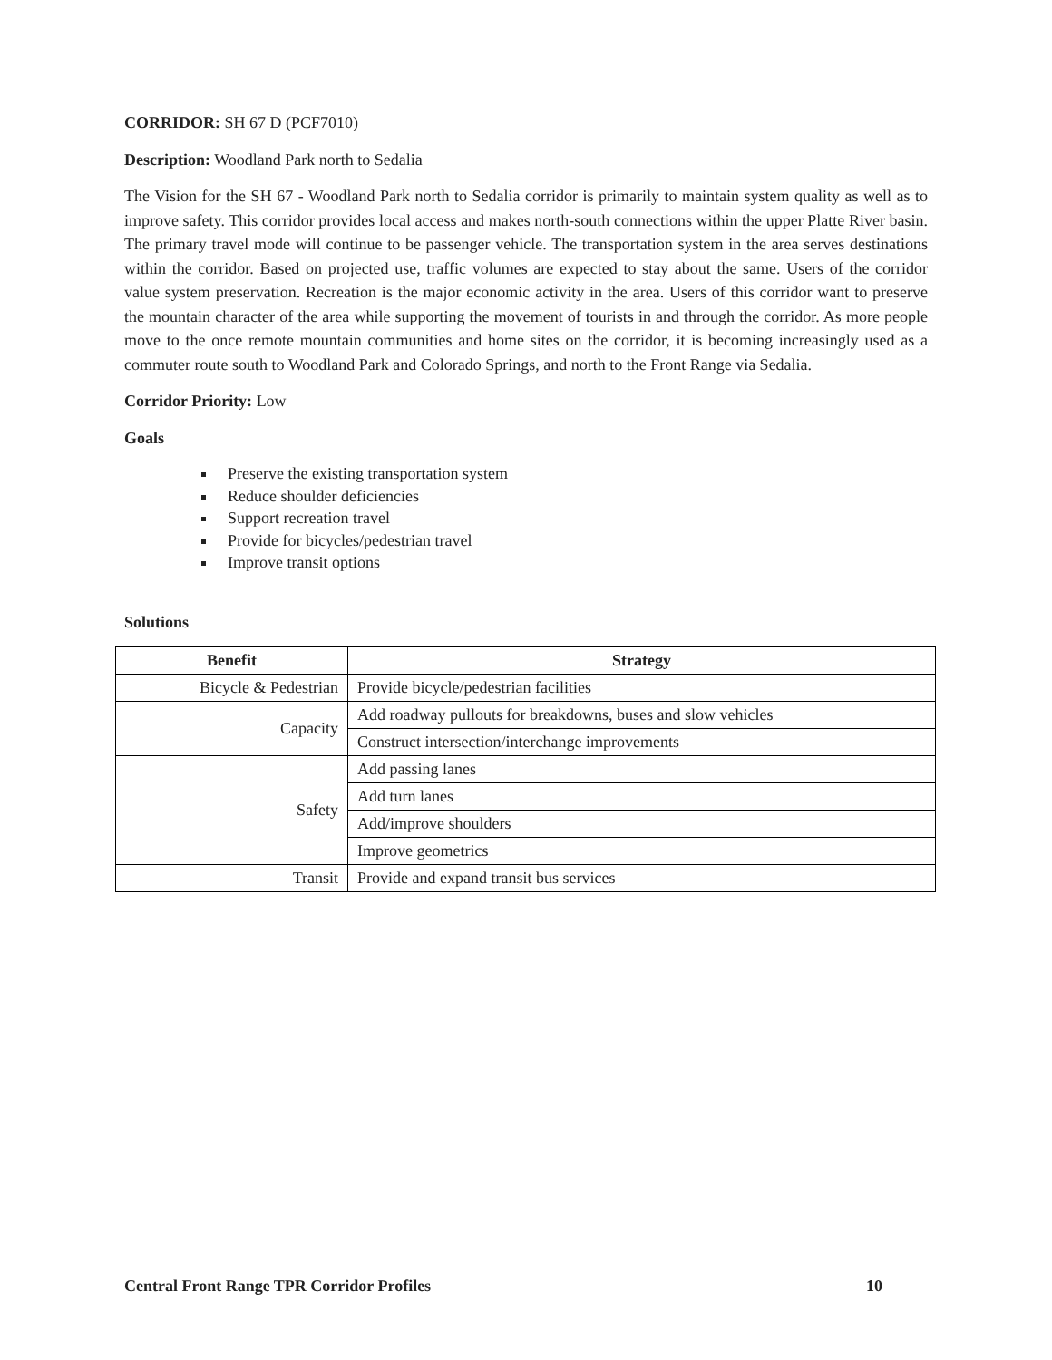CORRIDOR: SH 67 D (PCF7010)
Description: Woodland Park north to Sedalia
The Vision for the SH 67 - Woodland Park north to Sedalia corridor is primarily to maintain system quality as well as to improve safety. This corridor provides local access and makes north-south connections within the upper Platte River basin. The primary travel mode will continue to be passenger vehicle. The transportation system in the area serves destinations within the corridor. Based on projected use, traffic volumes are expected to stay about the same. Users of the corridor value system preservation. Recreation is the major economic activity in the area. Users of this corridor want to preserve the mountain character of the area while supporting the movement of tourists in and through the corridor. As more people move to the once remote mountain communities and home sites on the corridor, it is becoming increasingly used as a commuter route south to Woodland Park and Colorado Springs, and north to the Front Range via Sedalia.
Corridor Priority: Low
Goals
Preserve the existing transportation system
Reduce shoulder deficiencies
Support recreation travel
Provide for bicycles/pedestrian travel
Improve transit options
Solutions
| Benefit | Strategy |
| --- | --- |
| Bicycle & Pedestrian | Provide bicycle/pedestrian facilities |
| Capacity | Add roadway pullouts for breakdowns, buses and slow vehicles |
| | Construct intersection/interchange improvements |
| Safety | Add passing lanes |
| | Add turn lanes |
| | Add/improve shoulders |
| | Improve geometrics |
| Transit | Provide and expand transit bus services |
Central Front Range TPR Corridor Profiles 10